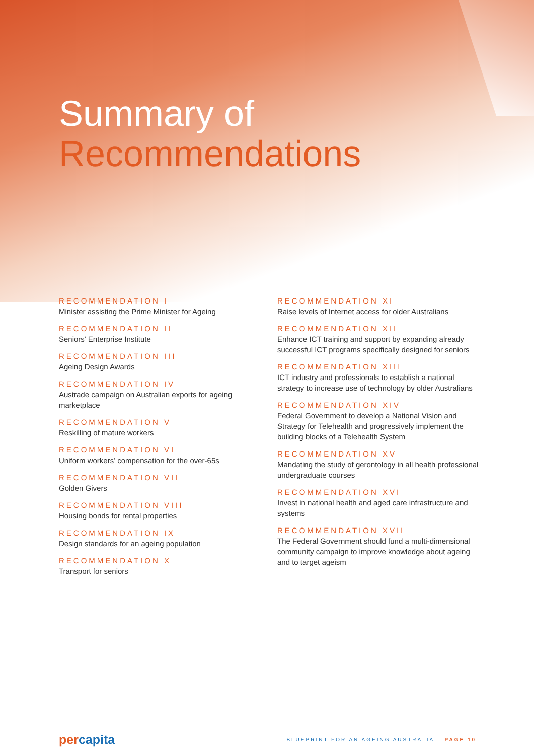Summary of
Recommendations
RECOMMENDATION I
Minister assisting the Prime Minister for Ageing
RECOMMENDATION II
Seniors’ Enterprise Institute
RECOMMENDATION III
Ageing Design Awards
RECOMMENDATION IV
Austrade campaign on Australian exports for ageing marketplace
RECOMMENDATION V
Reskilling of mature workers
RECOMMENDATION VI
Uniform workers’ compensation for the over-65s
RECOMMENDATION VII
Golden Givers
RECOMMENDATION VIII
Housing bonds for rental properties
RECOMMENDATION IX
Design standards for an ageing population
RECOMMENDATION X
Transport for seniors
RECOMMENDATION XI
Raise levels of Internet access for older Australians
RECOMMENDATION XII
Enhance ICT training and support by expanding already successful ICT programs specifically designed for seniors
RECOMMENDATION XIII
ICT industry and professionals to establish a national strategy to increase use of technology by older Australians
RECOMMENDATION XIV
Federal Government to develop a National Vision and Strategy for Telehealth and progressively implement the building blocks of a Telehealth System
RECOMMENDATION XV
Mandating the study of gerontology in all health professional undergraduate courses
RECOMMENDATION XVI
Invest in national health and aged care infrastructure and systems
RECOMMENDATION XVII
The Federal Government should fund a multi-dimensional community campaign to improve knowledge about ageing and to target ageism
percapita
BLUEPRINT FOR AN AGEING AUSTRALIA PAGE 10